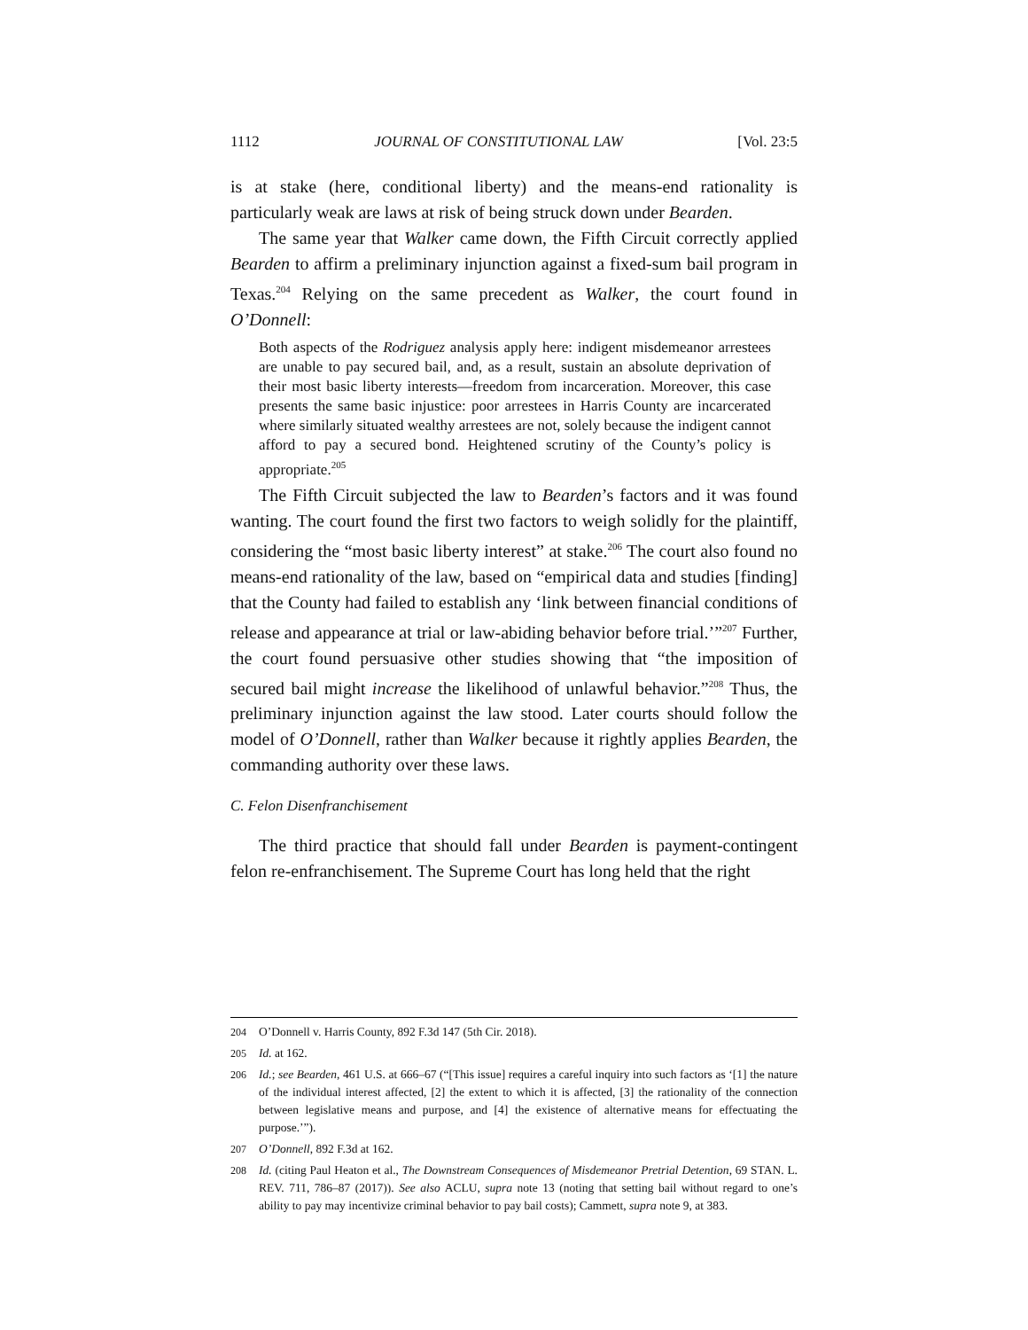1112 JOURNAL OF CONSTITUTIONAL LAW [Vol. 23:5
is at stake (here, conditional liberty) and the means-end rationality is particularly weak are laws at risk of being struck down under Bearden.
The same year that Walker came down, the Fifth Circuit correctly applied Bearden to affirm a preliminary injunction against a fixed-sum bail program in Texas.<sup>204</sup> Relying on the same precedent as Walker, the court found in O’Donnell:
Both aspects of the Rodriguez analysis apply here: indigent misdemeanor arrestees are unable to pay secured bail, and, as a result, sustain an absolute deprivation of their most basic liberty interests—freedom from incarceration. Moreover, this case presents the same basic injustice: poor arrestees in Harris County are incarcerated where similarly situated wealthy arrestees are not, solely because the indigent cannot afford to pay a secured bond. Heightened scrutiny of the County’s policy is appropriate.<sup>205</sup>
The Fifth Circuit subjected the law to Bearden’s factors and it was found wanting. The court found the first two factors to weigh solidly for the plaintiff, considering the “most basic liberty interest” at stake.<sup>206</sup> The court also found no means-end rationality of the law, based on “empirical data and studies [finding] that the County had failed to establish any ‘link between financial conditions of release and appearance at trial or law-abiding behavior before trial.’”<sup>207</sup> Further, the court found persuasive other studies showing that “the imposition of secured bail might increase the likelihood of unlawful behavior.”<sup>208</sup> Thus, the preliminary injunction against the law stood. Later courts should follow the model of O’Donnell, rather than Walker because it rightly applies Bearden, the commanding authority over these laws.
C. Felon Disenfranchisement
The third practice that should fall under Bearden is payment-contingent felon re-enfranchisement. The Supreme Court has long held that the right
204 O’Donnell v. Harris County, 892 F.3d 147 (5th Cir. 2018).
205 Id. at 162.
206 Id.; see Bearden, 461 U.S. at 666–67 (“[This issue] requires a careful inquiry into such factors as ‘[1] the nature of the individual interest affected, [2] the extent to which it is affected, [3] the rationality of the connection between legislative means and purpose, and [4] the existence of alternative means for effectuating the purpose.’”).
207 O’Donnell, 892 F.3d at 162.
208 Id. (citing Paul Heaton et al., The Downstream Consequences of Misdemeanor Pretrial Detention, 69 STAN. L. REV. 711, 786–87 (2017)). See also ACLU, supra note 13 (noting that setting bail without regard to one’s ability to pay may incentivize criminal behavior to pay bail costs); Cammett, supra note 9, at 383.